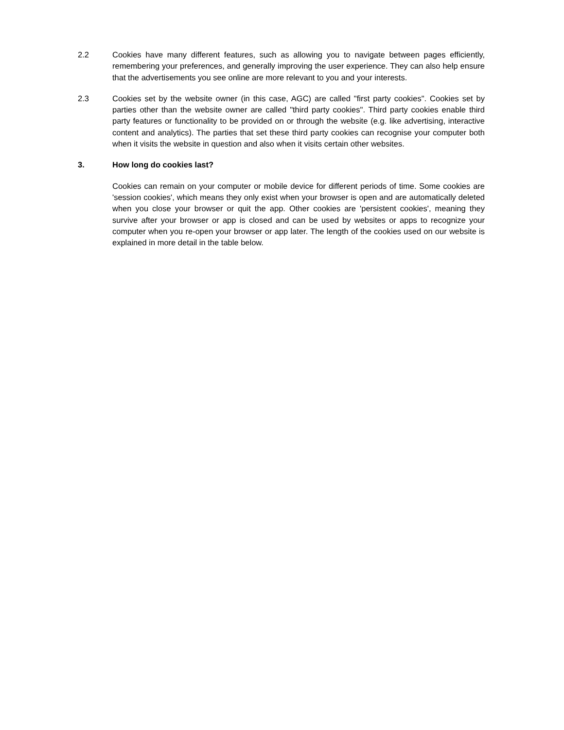2.2 Cookies have many different features, such as allowing you to navigate between pages efficiently, remembering your preferences, and generally improving the user experience. They can also help ensure that the advertisements you see online are more relevant to you and your interests.
2.3 Cookies set by the website owner (in this case, AGC) are called "first party cookies". Cookies set by parties other than the website owner are called "third party cookies". Third party cookies enable third party features or functionality to be provided on or through the website (e.g. like advertising, interactive content and analytics). The parties that set these third party cookies can recognise your computer both when it visits the website in question and also when it visits certain other websites.
3. How long do cookies last?
Cookies can remain on your computer or mobile device for different periods of time. Some cookies are 'session cookies', which means they only exist when your browser is open and are automatically deleted when you close your browser or quit the app. Other cookies are 'persistent cookies', meaning they survive after your browser or app is closed and can be used by websites or apps to recognize your computer when you re-open your browser or app later. The length of the cookies used on our website is explained in more detail in the table below.